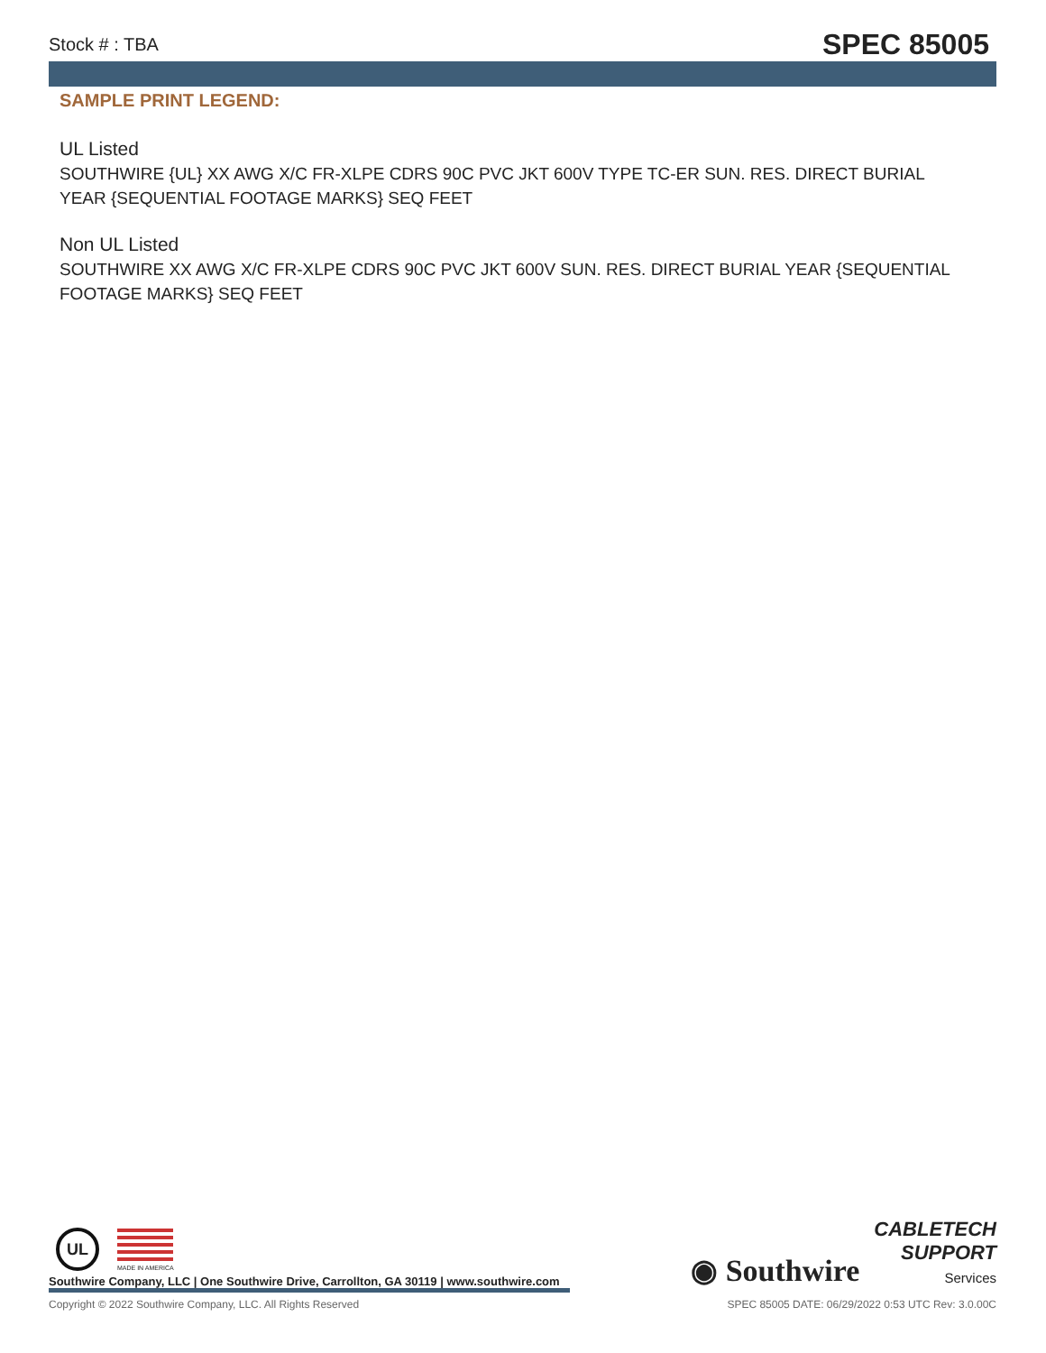Stock # : TBA SPEC 85005
SAMPLE PRINT LEGEND:
UL Listed
SOUTHWIRE {UL} XX AWG X/C FR-XLPE CDRS 90C PVC JKT 600V TYPE TC-ER SUN. RES. DIRECT BURIAL YEAR {SEQUENTIAL FOOTAGE MARKS} SEQ FEET
Non UL Listed
SOUTHWIRE XX AWG X/C FR-XLPE CDRS 90C PVC JKT 600V SUN. RES. DIRECT BURIAL YEAR {SEQUENTIAL FOOTAGE MARKS} SEQ FEET
UL MADE IN AMERICA
Southwire Company, LLC | One Southwire Drive, Carrollton, GA 30119 | www.southwire.com
◉ Southwire
CABLETECH
SUPPORT
Services
Copyright © 2022 Southwire Company, LLC. All Rights Reserved SPEC 85005 DATE: 06/29/2022 0:53 UTC Rev: 3.0.00C